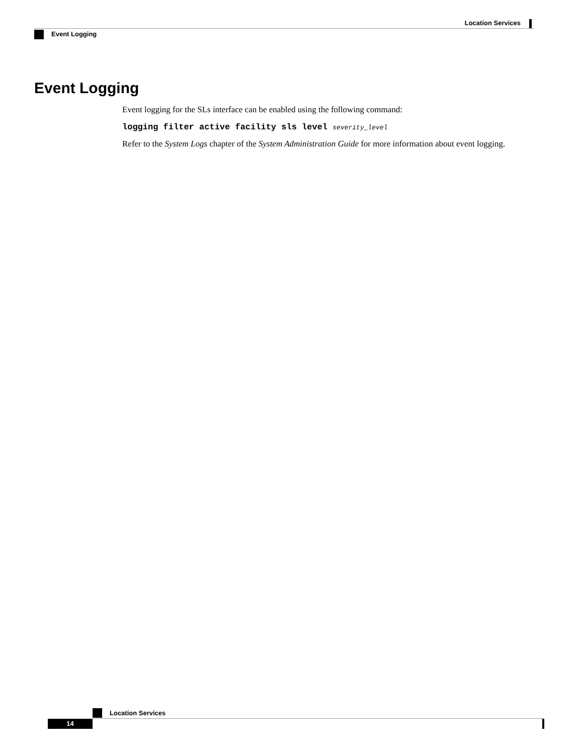Location Services
Event Logging
Event Logging
Event logging for the SLs interface can be enabled using the following command:
logging filter active facility sls level severity_level
Refer to the System Logs chapter of the System Administration Guide for more information about event logging.
Location Services
14